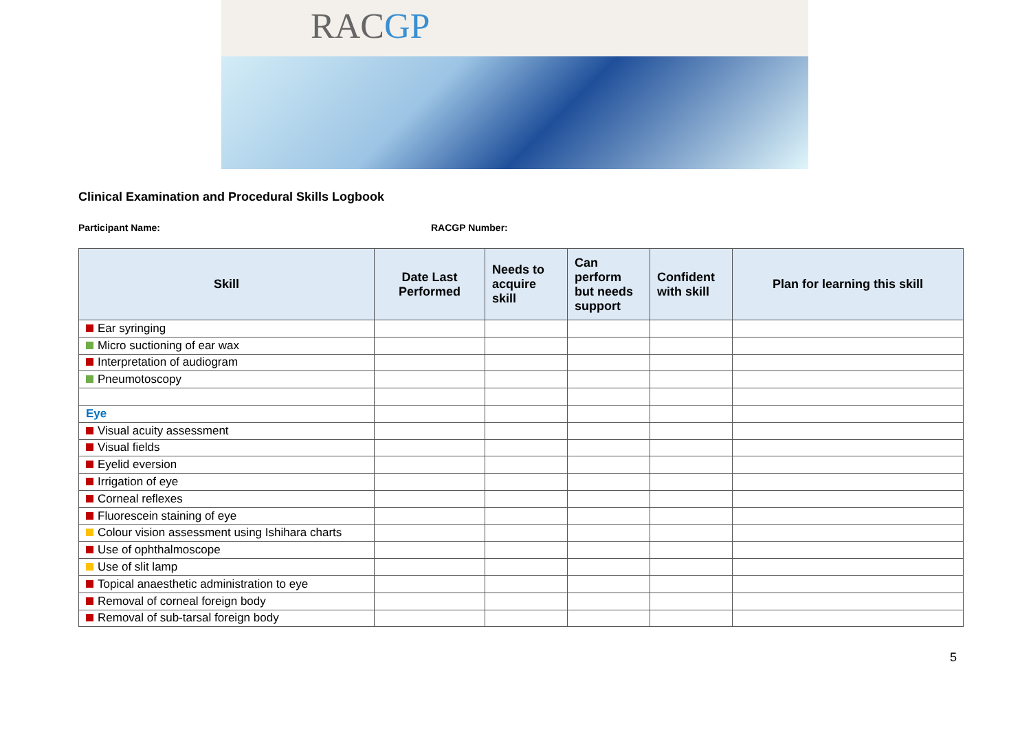RACGP
Clinical Examination and Procedural Skills Logbook
Participant Name: RACGP Number:
| Skill | Date Last Performed | Needs to acquire skill | Can perform but needs support | Confident with skill | Plan for learning this skill |
| --- | --- | --- | --- | --- | --- |
| Ear syringing | | | | | |
| Micro suctioning of ear wax | | | | | |
| Interpretation of audiogram | | | | | |
| Pneumotoscopy | | | | | |
| Eye | | | | | |
| Visual acuity assessment | | | | | |
| Visual fields | | | | | |
| Eyelid eversion | | | | | |
| Irrigation of eye | | | | | |
| Corneal reflexes | | | | | |
| Fluorescein staining of eye | | | | | |
| Colour vision assessment using Ishihara charts | | | | | |
| Use of ophthalmoscope | | | | | |
| Use of slit lamp | | | | | |
| Topical anaesthetic administration to eye | | | | | |
| Removal of corneal foreign body | | | | | |
| Removal of sub-tarsal foreign body | | | | | |
5